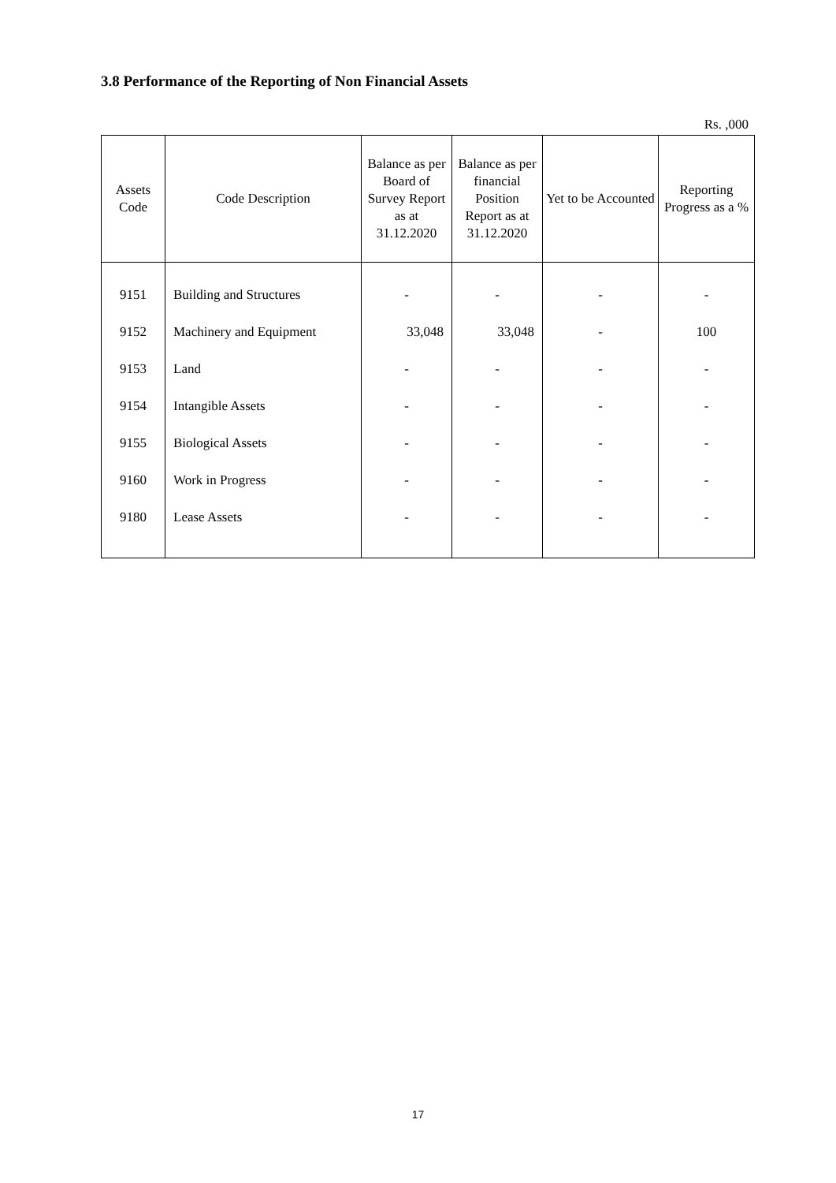3.8 Performance of the Reporting of Non Financial Assets
Rs. ,000
| Assets Code | Code Description | Balance as per Board of Survey Report as at 31.12.2020 | Balance as per financial Position Report as at 31.12.2020 | Yet to be Accounted | Reporting Progress as a % |
| --- | --- | --- | --- | --- | --- |
| 9151 | Building and Structures | - | - | - | - |
| 9152 | Machinery and Equipment | 33,048 | 33,048 | - | 100 |
| 9153 | Land | - | - | - | - |
| 9154 | Intangible Assets | - | - | - | - |
| 9155 | Biological Assets | - | - | - | - |
| 9160 | Work in Progress | - | - | - | - |
| 9180 | Lease Assets | - | - | - | - |
17